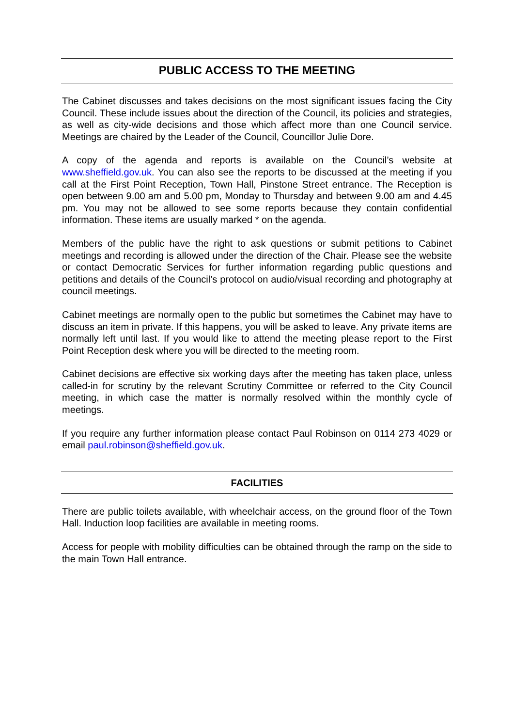PUBLIC ACCESS TO THE MEETING
The Cabinet discusses and takes decisions on the most significant issues facing the City Council. These include issues about the direction of the Council, its policies and strategies, as well as city-wide decisions and those which affect more than one Council service. Meetings are chaired by the Leader of the Council, Councillor Julie Dore.
A copy of the agenda and reports is available on the Council’s website at www.sheffield.gov.uk. You can also see the reports to be discussed at the meeting if you call at the First Point Reception, Town Hall, Pinstone Street entrance. The Reception is open between 9.00 am and 5.00 pm, Monday to Thursday and between 9.00 am and 4.45 pm. You may not be allowed to see some reports because they contain confidential information. These items are usually marked * on the agenda.
Members of the public have the right to ask questions or submit petitions to Cabinet meetings and recording is allowed under the direction of the Chair. Please see the website or contact Democratic Services for further information regarding public questions and petitions and details of the Council’s protocol on audio/visual recording and photography at council meetings.
Cabinet meetings are normally open to the public but sometimes the Cabinet may have to discuss an item in private. If this happens, you will be asked to leave. Any private items are normally left until last. If you would like to attend the meeting please report to the First Point Reception desk where you will be directed to the meeting room.
Cabinet decisions are effective six working days after the meeting has taken place, unless called-in for scrutiny by the relevant Scrutiny Committee or referred to the City Council meeting, in which case the matter is normally resolved within the monthly cycle of meetings.
If you require any further information please contact Paul Robinson on 0114 273 4029 or email paul.robinson@sheffield.gov.uk.
FACILITIES
There are public toilets available, with wheelchair access, on the ground floor of the Town Hall. Induction loop facilities are available in meeting rooms.
Access for people with mobility difficulties can be obtained through the ramp on the side to the main Town Hall entrance.